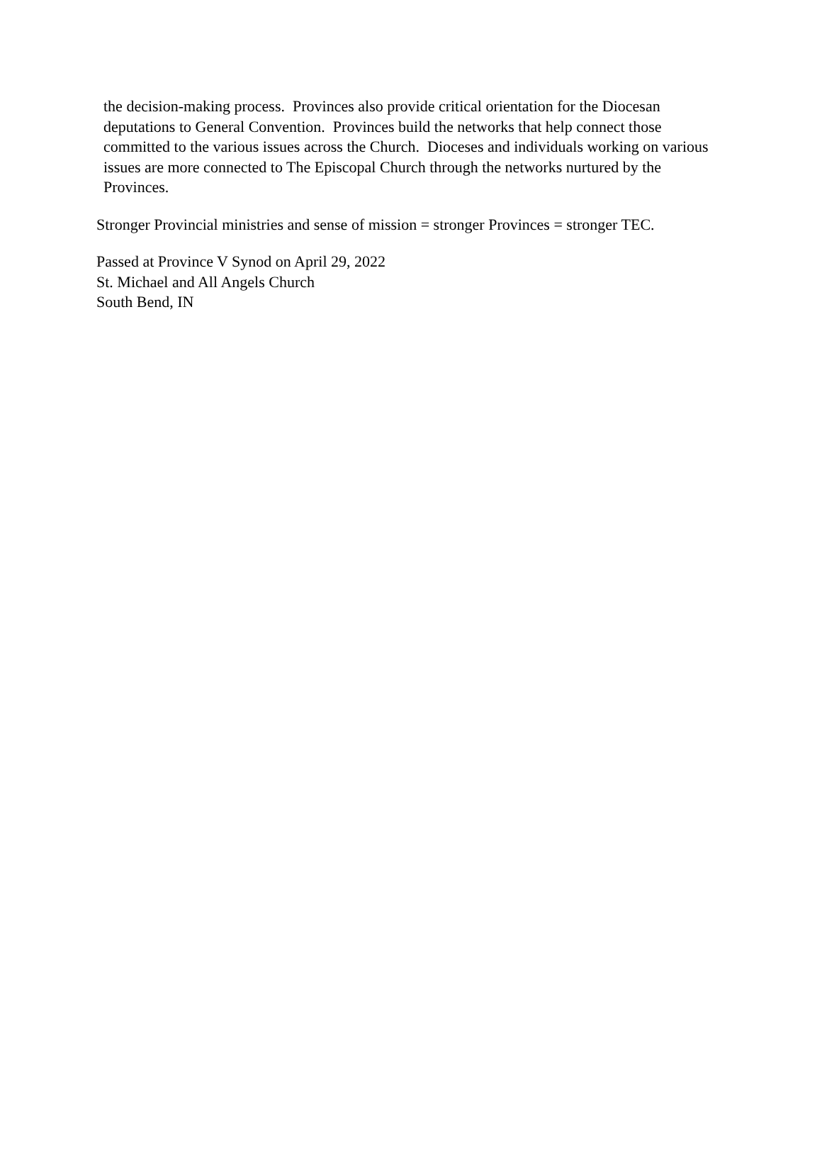the decision-making process. Provinces also provide critical orientation for the Diocesan deputations to General Convention. Provinces build the networks that help connect those committed to the various issues across the Church. Dioceses and individuals working on various issues are more connected to The Episcopal Church through the networks nurtured by the Provinces.
Stronger Provincial ministries and sense of mission = stronger Provinces = stronger TEC.
Passed at Province V Synod on April 29, 2022
St. Michael and All Angels Church
South Bend, IN